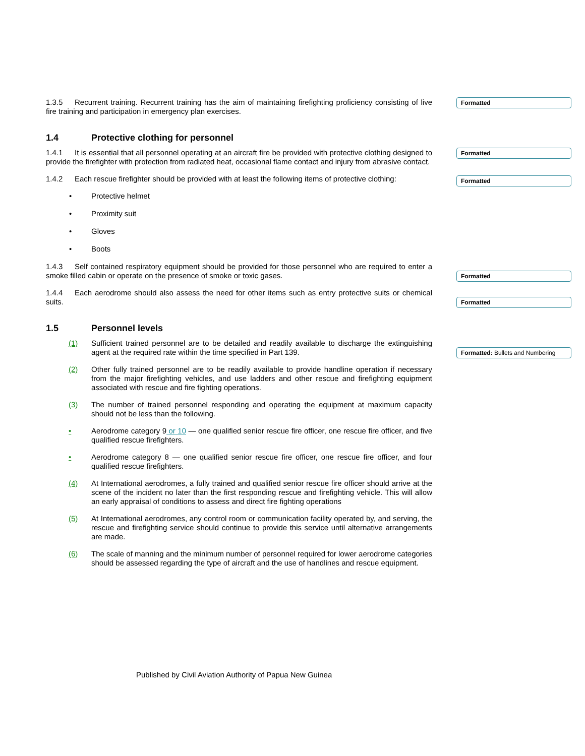Formatted
Formatted
Formatted
Formatted
Formatted
Formatted: Bullets and Numbering
1.3.5 Recurrent training. Recurrent training has the aim of maintaining firefighting proficiency consisting of live fire training and participation in emergency plan exercises.
1.4 Protective clothing for personnel
1.4.1 It is essential that all personnel operating at an aircraft fire be provided with protective clothing designed to provide the firefighter with protection from radiated heat, occasional flame contact and injury from abrasive contact.
1.4.2 Each rescue firefighter should be provided with at least the following items of protective clothing:
• Protective helmet
• Proximity suit
• Gloves
• Boots
1.4.3 Self contained respiratory equipment should be provided for those personnel who are required to enter a smoke filled cabin or operate on the presence of smoke or toxic gases.
1.4.4 Each aerodrome should also assess the need for other items such as entry protective suits or chemical suits.
1.5 Personnel levels
(1) Sufficient trained personnel are to be detailed and readily available to discharge the extinguishing agent at the required rate within the time specified in Part 139.
(2) Other fully trained personnel are to be readily available to provide handline operation if necessary from the major firefighting vehicles, and use ladders and other rescue and firefighting equipment associated with rescue and fire fighting operations.
(3) The number of trained personnel responding and operating the equipment at maximum capacity should not be less than the following.
• Aerodrome category 9 or 10 — one qualified senior rescue fire officer, one rescue fire officer, and five qualified rescue firefighters.
• Aerodrome category 8 — one qualified senior rescue fire officer, one rescue fire officer, and four qualified rescue firefighters.
(4) At International aerodromes, a fully trained and qualified senior rescue fire officer should arrive at the scene of the incident no later than the first responding rescue and firefighting vehicle. This will allow an early appraisal of conditions to assess and direct fire fighting operations
(5) At International aerodromes, any control room or communication facility operated by, and serving, the rescue and firefighting service should continue to provide this service until alternative arrangements are made.
(6) The scale of manning and the minimum number of personnel required for lower aerodrome categories should be assessed regarding the type of aircraft and the use of handlines and rescue equipment.
Published by Civil Aviation Authority of Papua New Guinea